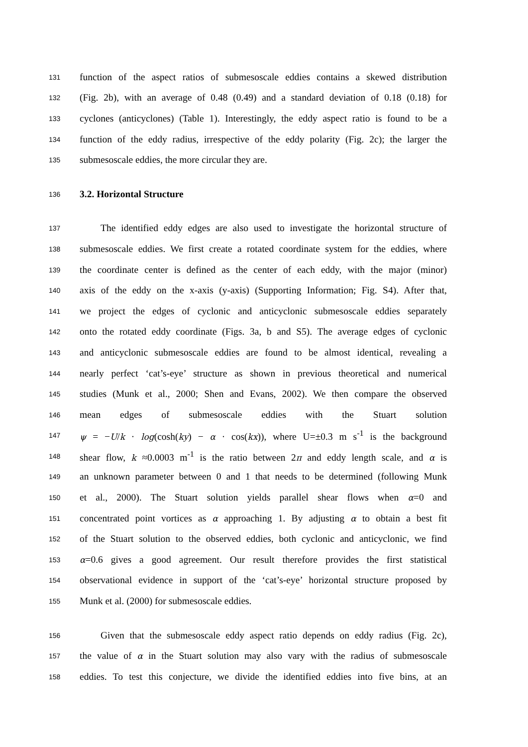131 function of the aspect ratios of submesoscale eddies contains a skewed distribution
132 (Fig. 2b), with an average of 0.48 (0.49) and a standard deviation of 0.18 (0.18) for
133 cyclones (anticyclones) (Table 1). Interestingly, the eddy aspect ratio is found to be a
134 function of the eddy radius, irrespective of the eddy polarity (Fig. 2c); the larger the
135 submesoscale eddies, the more circular they are.
136 3.2. Horizontal Structure
137 The identified eddy edges are also used to investigate the horizontal structure of
138 submesoscale eddies. We first create a rotated coordinate system for the eddies, where
139 the coordinate center is defined as the center of each eddy, with the major (minor)
140 axis of the eddy on the x-axis (y-axis) (Supporting Information; Fig. S4). After that,
141 we project the edges of cyclonic and anticyclonic submesoscale eddies separately
142 onto the rotated eddy coordinate (Figs. 3a, b and S5). The average edges of cyclonic
143 and anticyclonic submesoscale eddies are found to be almost identical, revealing a
144 nearly perfect ‘cat’s-eye’ structure as shown in previous theoretical and numerical
145 studies (Munk et al., 2000; Shen and Evans, 2002). We then compare the observed
146 mean edges of submesoscale eddies with the Stuart solution
147 ψ = −U/k · log(cosh(ky) − α · cos(kx)), where U=±0.3 m s<sup>-1</sup> is the background
148 shear flow, k ≈0.0003 m<sup>-1</sup> is the ratio between 2π and eddy length scale, and α is
149 an unknown parameter between 0 and 1 that needs to be determined (following Munk
150 et al., 2000). The Stuart solution yields parallel shear flows when α=0 and
151 concentrated point vortices as α approaching 1. By adjusting α to obtain a best fit
152 of the Stuart solution to the observed eddies, both cyclonic and anticyclonic, we find
153 α=0.6 gives a good agreement. Our result therefore provides the first statistical
154 observational evidence in support of the ‘cat’s-eye’ horizontal structure proposed by
155 Munk et al. (2000) for submesoscale eddies.
156 Given that the submesoscale eddy aspect ratio depends on eddy radius (Fig. 2c),
157 the value of α in the Stuart solution may also vary with the radius of submesoscale
158 eddies. To test this conjecture, we divide the identified eddies into five bins, at an